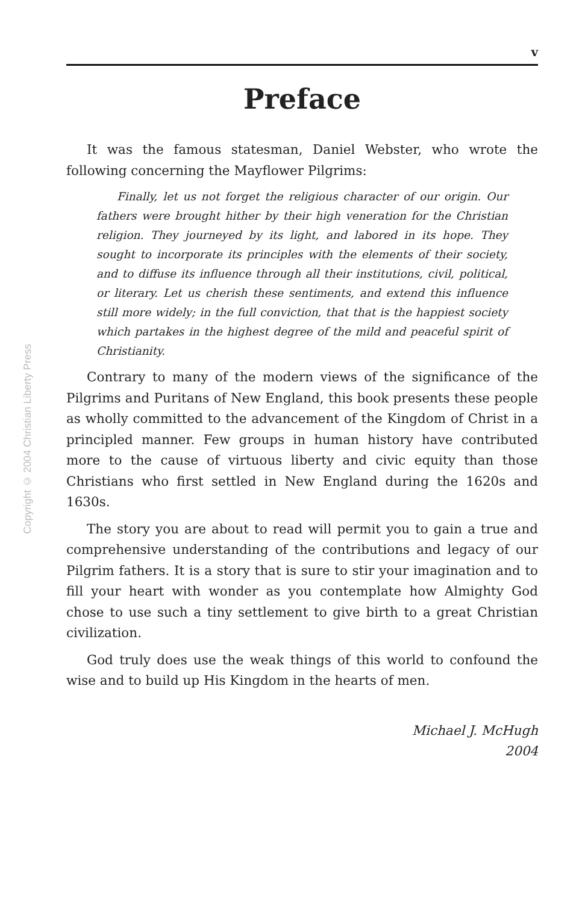Copyright © 2004 Christian Liberty Press
v
Preface
It was the famous statesman, Daniel Webster, who wrote the following concerning the Mayflower Pilgrims:
Finally, let us not forget the religious character of our origin. Our fathers were brought hither by their high veneration for the Christian religion. They journeyed by its light, and labored in its hope. They sought to incorporate its principles with the elements of their society, and to diffuse its influence through all their institutions, civil, political, or literary. Let us cherish these sentiments, and extend this influence still more widely; in the full conviction, that that is the happiest society which partakes in the highest degree of the mild and peaceful spirit of Christianity.
Contrary to many of the modern views of the significance of the Pilgrims and Puritans of New England, this book presents these people as wholly committed to the advancement of the Kingdom of Christ in a principled manner. Few groups in human history have contributed more to the cause of virtuous liberty and civic equity than those Christians who first settled in New England during the 1620s and 1630s.
The story you are about to read will permit you to gain a true and comprehensive understanding of the contributions and legacy of our Pilgrim fathers. It is a story that is sure to stir your imagination and to fill your heart with wonder as you contemplate how Almighty God chose to use such a tiny settlement to give birth to a great Christian civilization.
God truly does use the weak things of this world to confound the wise and to build up His Kingdom in the hearts of men.
Michael J. McHugh
2004